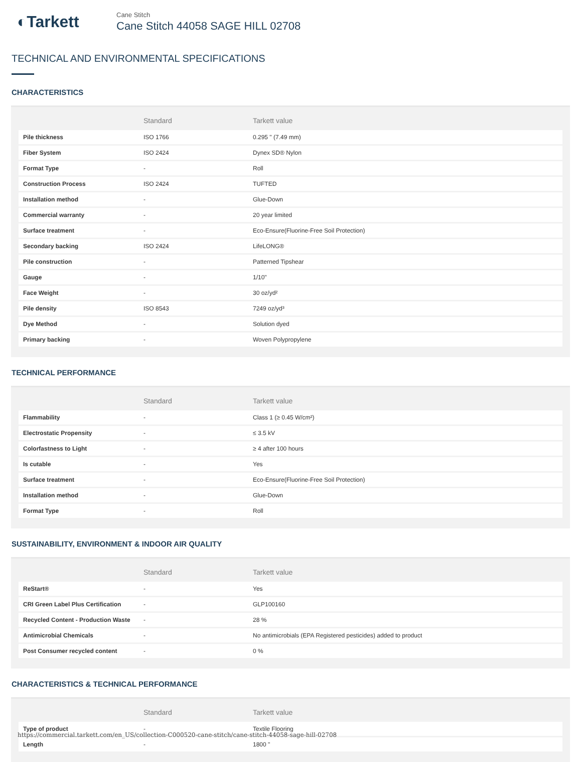◐Tarkett
Cane Stitch
Cane Stitch 44058 SAGE HILL 02708
TECHNICAL AND ENVIRONMENTAL SPECIFICATIONS
CHARACTERISTICS
| | Standard | Tarkett value |
| --- | --- | --- |
| Pile thickness | ISO 1766 | 0.295 " (7.49 mm) |
| Fiber System | ISO 2424 | Dynex SD® Nylon |
| Format Type | - | Roll |
| Construction Process | ISO 2424 | TUFTED |
| Installation method | - | Glue-Down |
| Commercial warranty | - | 20 year limited |
| Surface treatment | - | Eco-Ensure(Fluorine-Free Soil Protection) |
| Secondary backing | ISO 2424 | LifeLONG® |
| Pile construction | - | Patterned Tipshear |
| Gauge | - | 1/10" |
| Face Weight | - | 30 oz/yd² |
| Pile density | ISO 8543 | 7249 oz/yd³ |
| Dye Method | - | Solution dyed |
| Primary backing | - | Woven Polypropylene |
TECHNICAL PERFORMANCE
| | Standard | Tarkett value |
| --- | --- | --- |
| Flammability | - | Class 1 (≥ 0.45 W/cm²) |
| Electrostatic Propensity | - | ≤ 3.5 kV |
| Colorfastness to Light | - | ≥ 4 after 100 hours |
| Is cutable | - | Yes |
| Surface treatment | - | Eco-Ensure(Fluorine-Free Soil Protection) |
| Installation method | - | Glue-Down |
| Format Type | - | Roll |
SUSTAINABILITY, ENVIRONMENT & INDOOR AIR QUALITY
| | Standard | Tarkett value |
| --- | --- | --- |
| ReStart® | - | Yes |
| CRI Green Label Plus Certification | - | GLP100160 |
| Recycled Content - Production Waste | - | 28 % |
| Antimicrobial Chemicals | - | No antimicrobials (EPA Registered pesticides) added to product |
| Post Consumer recycled content | - | 0 % |
CHARACTERISTICS & TECHNICAL PERFORMANCE
| | Standard | Tarkett value |
| --- | --- | --- |
| Type of product | - | Textile Flooring |
| Length | - | 1800 " |
https://commercial.tarkett.com/en_US/collection-C000520-cane-stitch/cane-stitch-44058-sage-hill-02708